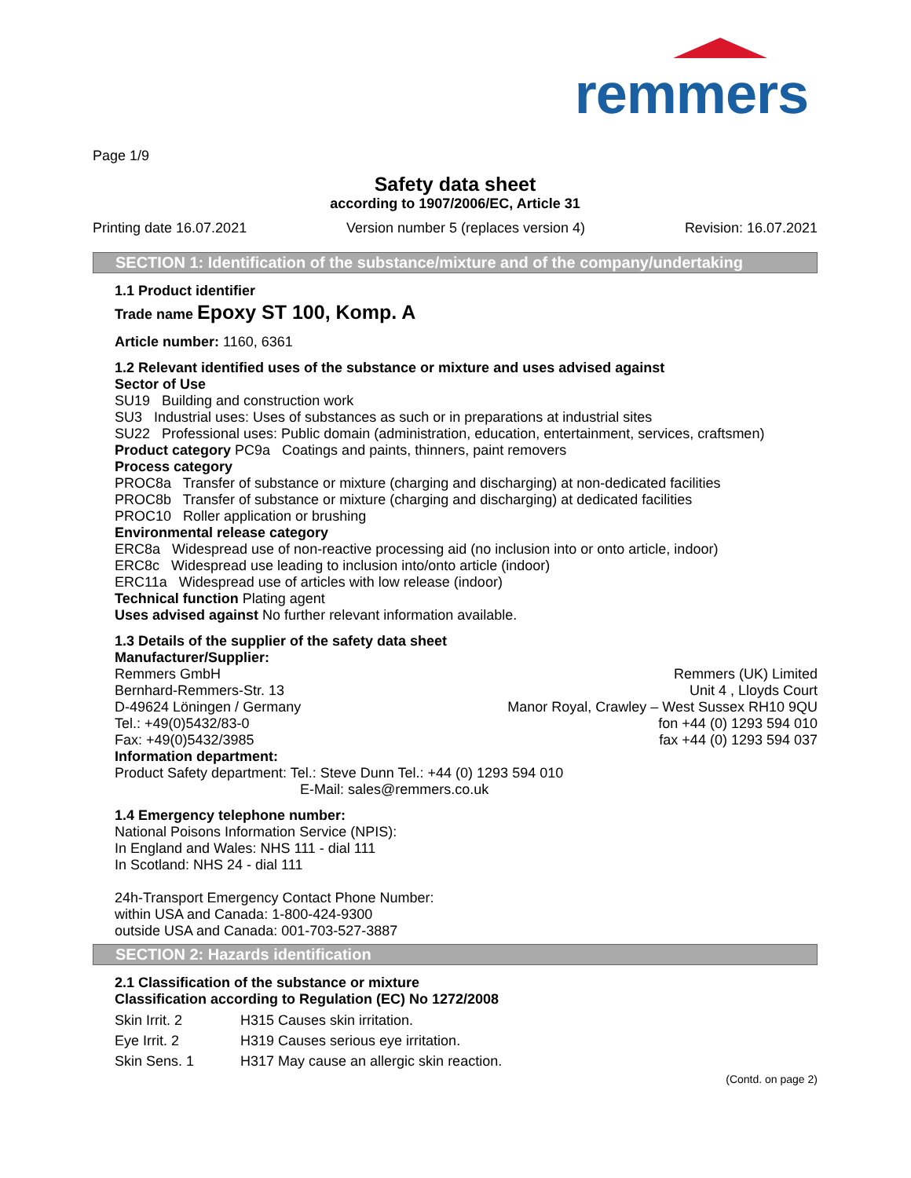remmers
Page 1/9
Safety data sheet
according to 1907/2006/EC, Article 31
Printing date 16.07.2021 Version number 5 (replaces version 4) Revision: 16.07.2021
SECTION 1: Identification of the substance/mixture and of the company/undertaking
1.1 Product identifier
Trade name Epoxy ST 100, Komp. A
Article number: 1160, 6361
1.2 Relevant identified uses of the substance or mixture and uses advised against
Sector of Use
SU19 Building and construction work
SU3 Industrial uses: Uses of substances as such or in preparations at industrial sites
SU22 Professional uses: Public domain (administration, education, entertainment, services, craftsmen)
Product category PC9a Coatings and paints, thinners, paint removers
Process category
PROC8a Transfer of substance or mixture (charging and discharging) at non-dedicated facilities
PROC8b Transfer of substance or mixture (charging and discharging) at dedicated facilities
PROC10 Roller application or brushing
Environmental release category
ERC8a Widespread use of non-reactive processing aid (no inclusion into or onto article, indoor)
ERC8c Widespread use leading to inclusion into/onto article (indoor)
ERC11a Widespread use of articles with low release (indoor)
Technical function Plating agent
Uses advised against No further relevant information available.
1.3 Details of the supplier of the safety data sheet
Manufacturer/Supplier:
Remmers GmbH
Bernhard-Remmers-Str. 13
D-49624 Löningen / Germany
Tel.: +49(0)5432/83-0
Fax: +49(0)5432/3985
Remmers (UK) Limited
Unit 4 , Lloyds Court
Manor Royal, Crawley – West Sussex RH10 9QU
fon +44 (0) 1293 594 010
fax +44 (0) 1293 594 037
Information department:
Product Safety department: Tel.: Steve Dunn Tel.: +44 (0) 1293 594 010
E-Mail: sales@remmers.co.uk
1.4 Emergency telephone number:
National Poisons Information Service (NPIS):
In England and Wales: NHS 111 - dial 111
In Scotland: NHS 24 - dial 111
24h-Transport Emergency Contact Phone Number:
within USA and Canada: 1-800-424-9300
outside USA and Canada: 001-703-527-3887
SECTION 2: Hazards identification
2.1 Classification of the substance or mixture
Classification according to Regulation (EC) No 1272/2008
| Skin Irrit. 2 | H315 Causes skin irritation. |
| Eye Irrit. 2 | H319 Causes serious eye irritation. |
| Skin Sens. 1 | H317 May cause an allergic skin reaction. |
(Contd. on page 2)